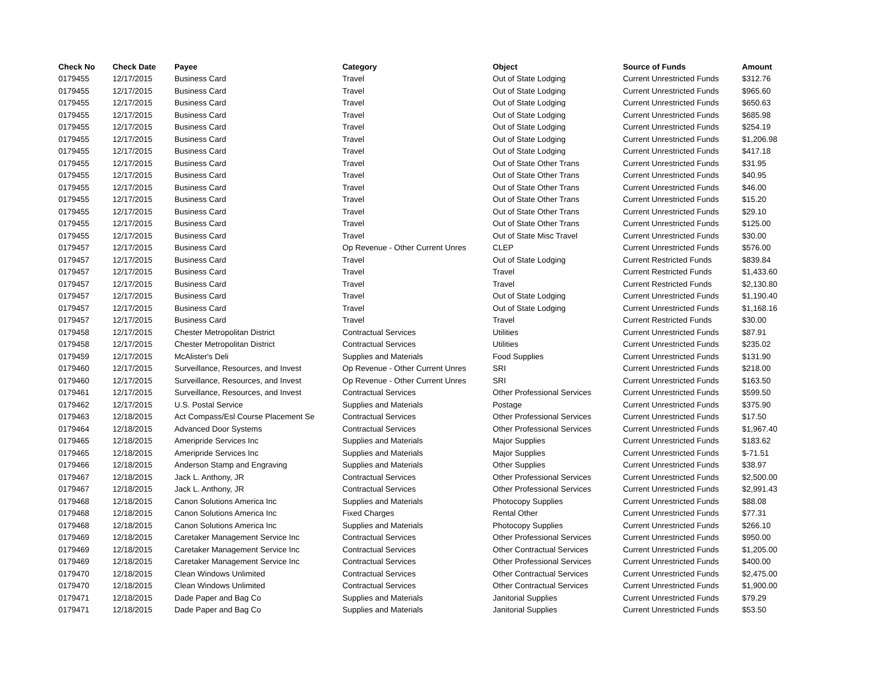| Check No | Check Date | Payee | Category | Object | Source of Funds | Amount |
| --- | --- | --- | --- | --- | --- | --- |
| 0179455 | 12/17/2015 | Business Card | Travel | Out of State Lodging | Current Unrestricted Funds | $312.76 |
| 0179455 | 12/17/2015 | Business Card | Travel | Out of State Lodging | Current Unrestricted Funds | $965.60 |
| 0179455 | 12/17/2015 | Business Card | Travel | Out of State Lodging | Current Unrestricted Funds | $650.63 |
| 0179455 | 12/17/2015 | Business Card | Travel | Out of State Lodging | Current Unrestricted Funds | $685.98 |
| 0179455 | 12/17/2015 | Business Card | Travel | Out of State Lodging | Current Unrestricted Funds | $254.19 |
| 0179455 | 12/17/2015 | Business Card | Travel | Out of State Lodging | Current Unrestricted Funds | $1,206.98 |
| 0179455 | 12/17/2015 | Business Card | Travel | Out of State Lodging | Current Unrestricted Funds | $417.18 |
| 0179455 | 12/17/2015 | Business Card | Travel | Out of State Other Trans | Current Unrestricted Funds | $31.95 |
| 0179455 | 12/17/2015 | Business Card | Travel | Out of State Other Trans | Current Unrestricted Funds | $40.95 |
| 0179455 | 12/17/2015 | Business Card | Travel | Out of State Other Trans | Current Unrestricted Funds | $46.00 |
| 0179455 | 12/17/2015 | Business Card | Travel | Out of State Other Trans | Current Unrestricted Funds | $15.20 |
| 0179455 | 12/17/2015 | Business Card | Travel | Out of State Other Trans | Current Unrestricted Funds | $29.10 |
| 0179455 | 12/17/2015 | Business Card | Travel | Out of State Other Trans | Current Unrestricted Funds | $125.00 |
| 0179455 | 12/17/2015 | Business Card | Travel | Out of State Misc Travel | Current Unrestricted Funds | $30.00 |
| 0179457 | 12/17/2015 | Business Card | Op Revenue - Other Current Unres | CLEP | Current Unrestricted Funds | $576.00 |
| 0179457 | 12/17/2015 | Business Card | Travel | Out of State Lodging | Current Restricted Funds | $839.84 |
| 0179457 | 12/17/2015 | Business Card | Travel | Travel | Current Restricted Funds | $1,433.60 |
| 0179457 | 12/17/2015 | Business Card | Travel | Travel | Current Restricted Funds | $2,130.80 |
| 0179457 | 12/17/2015 | Business Card | Travel | Out of State Lodging | Current Unrestricted Funds | $1,190.40 |
| 0179457 | 12/17/2015 | Business Card | Travel | Out of State Lodging | Current Unrestricted Funds | $1,168.16 |
| 0179457 | 12/17/2015 | Business Card | Travel | Travel | Current Restricted Funds | $30.00 |
| 0179458 | 12/17/2015 | Chester Metropolitan District | Contractual Services | Utilities | Current Unrestricted Funds | $87.91 |
| 0179458 | 12/17/2015 | Chester Metropolitan District | Contractual Services | Utilities | Current Unrestricted Funds | $235.02 |
| 0179459 | 12/17/2015 | McAlister's Deli | Supplies and Materials | Food Supplies | Current Unrestricted Funds | $131.90 |
| 0179460 | 12/17/2015 | Surveillance, Resources, and Invest | Op Revenue - Other Current Unres | SRI | Current Unrestricted Funds | $218.00 |
| 0179460 | 12/17/2015 | Surveillance, Resources, and Invest | Op Revenue - Other Current Unres | SRI | Current Unrestricted Funds | $163.50 |
| 0179461 | 12/17/2015 | Surveillance, Resources, and Invest | Contractual Services | Other Professional Services | Current Unrestricted Funds | $599.50 |
| 0179462 | 12/17/2015 | U.S. Postal Service | Supplies and Materials | Postage | Current Unrestricted Funds | $375.90 |
| 0179463 | 12/18/2015 | Act Compass/Esl Course Placement Se | Contractual Services | Other Professional Services | Current Unrestricted Funds | $17.50 |
| 0179464 | 12/18/2015 | Advanced Door Systems | Contractual Services | Other Professional Services | Current Unrestricted Funds | $1,967.40 |
| 0179465 | 12/18/2015 | Ameripride Services Inc | Supplies and Materials | Major Supplies | Current Unrestricted Funds | $183.62 |
| 0179465 | 12/18/2015 | Ameripride Services Inc | Supplies and Materials | Major Supplies | Current Unrestricted Funds | $-71.51 |
| 0179466 | 12/18/2015 | Anderson Stamp and Engraving | Supplies and Materials | Other Supplies | Current Unrestricted Funds | $38.97 |
| 0179467 | 12/18/2015 | Jack L. Anthony, JR | Contractual Services | Other Professional Services | Current Unrestricted Funds | $2,500.00 |
| 0179467 | 12/18/2015 | Jack L. Anthony, JR | Contractual Services | Other Professional Services | Current Unrestricted Funds | $2,991.43 |
| 0179468 | 12/18/2015 | Canon Solutions America Inc | Supplies and Materials | Photocopy Supplies | Current Unrestricted Funds | $88.08 |
| 0179468 | 12/18/2015 | Canon Solutions America Inc | Fixed Charges | Rental Other | Current Unrestricted Funds | $77.31 |
| 0179468 | 12/18/2015 | Canon Solutions America Inc | Supplies and Materials | Photocopy Supplies | Current Unrestricted Funds | $266.10 |
| 0179469 | 12/18/2015 | Caretaker Management Service Inc | Contractual Services | Other Professional Services | Current Unrestricted Funds | $950.00 |
| 0179469 | 12/18/2015 | Caretaker Management Service Inc | Contractual Services | Other Contractual Services | Current Unrestricted Funds | $1,205.00 |
| 0179469 | 12/18/2015 | Caretaker Management Service Inc | Contractual Services | Other Professional Services | Current Unrestricted Funds | $400.00 |
| 0179470 | 12/18/2015 | Clean Windows Unlimited | Contractual Services | Other Contractual Services | Current Unrestricted Funds | $2,475.00 |
| 0179470 | 12/18/2015 | Clean Windows Unlimited | Contractual Services | Other Contractual Services | Current Unrestricted Funds | $1,900.00 |
| 0179471 | 12/18/2015 | Dade Paper and Bag Co | Supplies and Materials | Janitorial Supplies | Current Unrestricted Funds | $79.29 |
| 0179471 | 12/18/2015 | Dade Paper and Bag Co | Supplies and Materials | Janitorial Supplies | Current Unrestricted Funds | $53.50 |